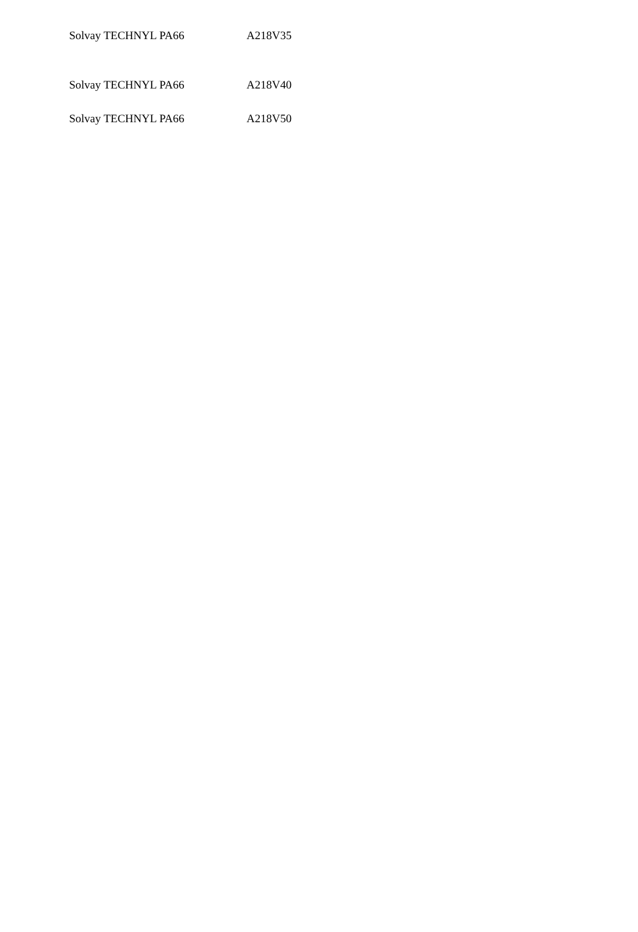| Solvay TECHNYL PA66 | A218V35 |
| Solvay TECHNYL PA66 | A218V40 |
| Solvay TECHNYL PA66 | A218V50 |